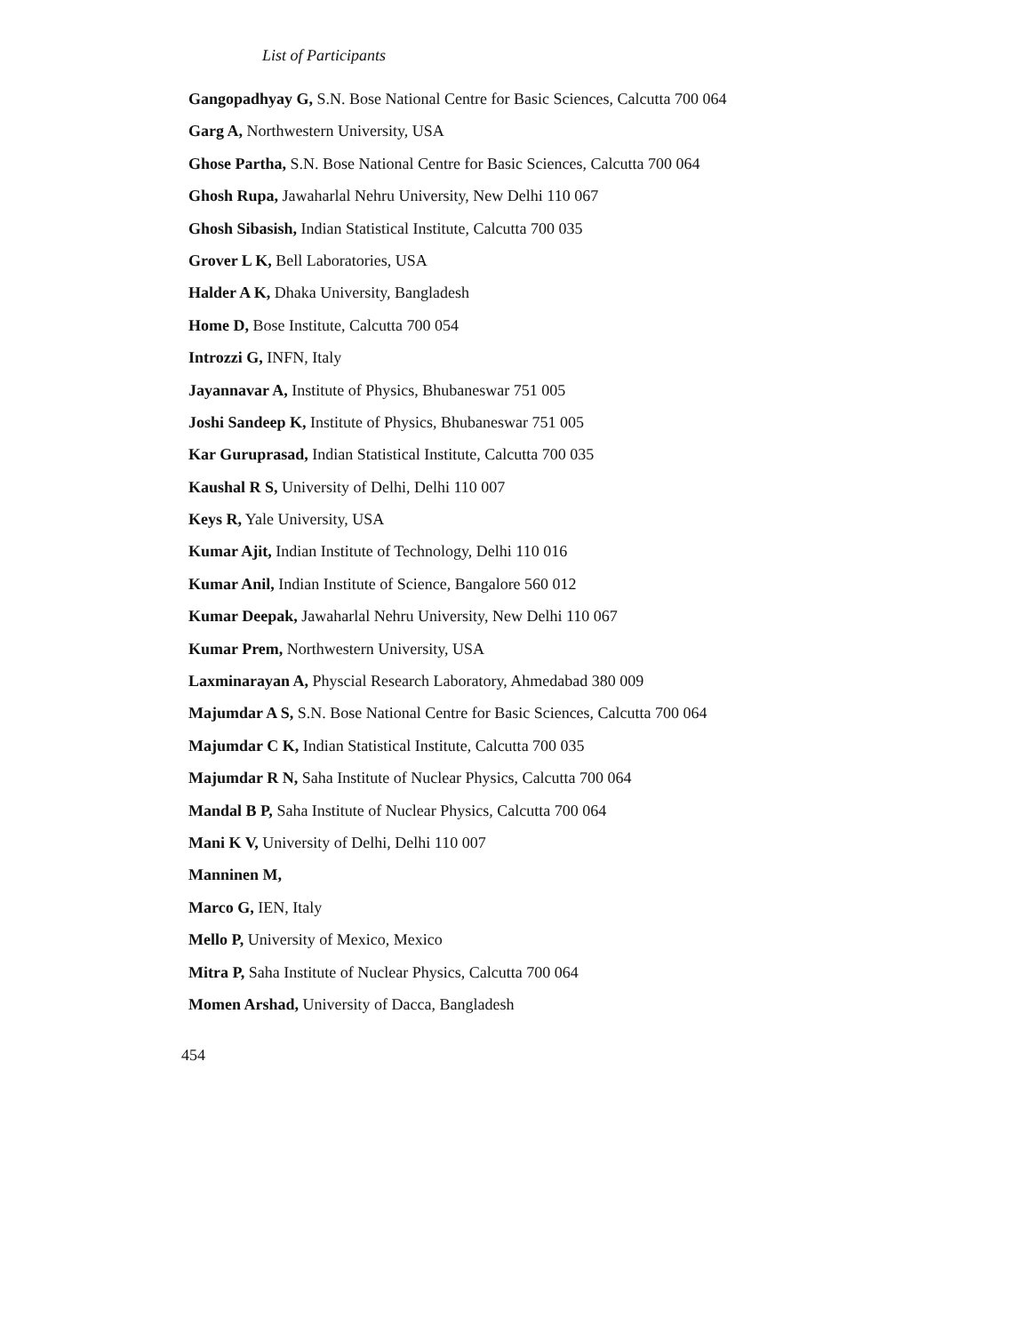List of Participants
Gangopadhyay G, S.N. Bose National Centre for Basic Sciences, Calcutta 700 064
Garg A, Northwestern University, USA
Ghose Partha, S.N. Bose National Centre for Basic Sciences, Calcutta 700 064
Ghosh Rupa, Jawaharlal Nehru University, New Delhi 110 067
Ghosh Sibasish, Indian Statistical Institute, Calcutta 700 035
Grover L K, Bell Laboratories, USA
Halder A K, Dhaka University, Bangladesh
Home D, Bose Institute, Calcutta 700 054
Introzzi G, INFN, Italy
Jayannavar A, Institute of Physics, Bhubaneswar 751 005
Joshi Sandeep K, Institute of Physics, Bhubaneswar 751 005
Kar Guruprasad, Indian Statistical Institute, Calcutta 700 035
Kaushal R S, University of Delhi, Delhi 110 007
Keys R, Yale University, USA
Kumar Ajit, Indian Institute of Technology, Delhi 110 016
Kumar Anil, Indian Institute of Science, Bangalore 560 012
Kumar Deepak, Jawaharlal Nehru University, New Delhi 110 067
Kumar Prem, Northwestern University, USA
Laxminarayan A, Physcial Research Laboratory, Ahmedabad 380 009
Majumdar A S, S.N. Bose National Centre for Basic Sciences, Calcutta 700 064
Majumdar C K, Indian Statistical Institute, Calcutta 700 035
Majumdar R N, Saha Institute of Nuclear Physics, Calcutta 700 064
Mandal B P, Saha Institute of Nuclear Physics, Calcutta 700 064
Mani K V, University of Delhi, Delhi 110 007
Manninen M,
Marco G, IEN, Italy
Mello P, University of Mexico, Mexico
Mitra P, Saha Institute of Nuclear Physics, Calcutta 700 064
Momen Arshad, University of Dacca, Bangladesh
454